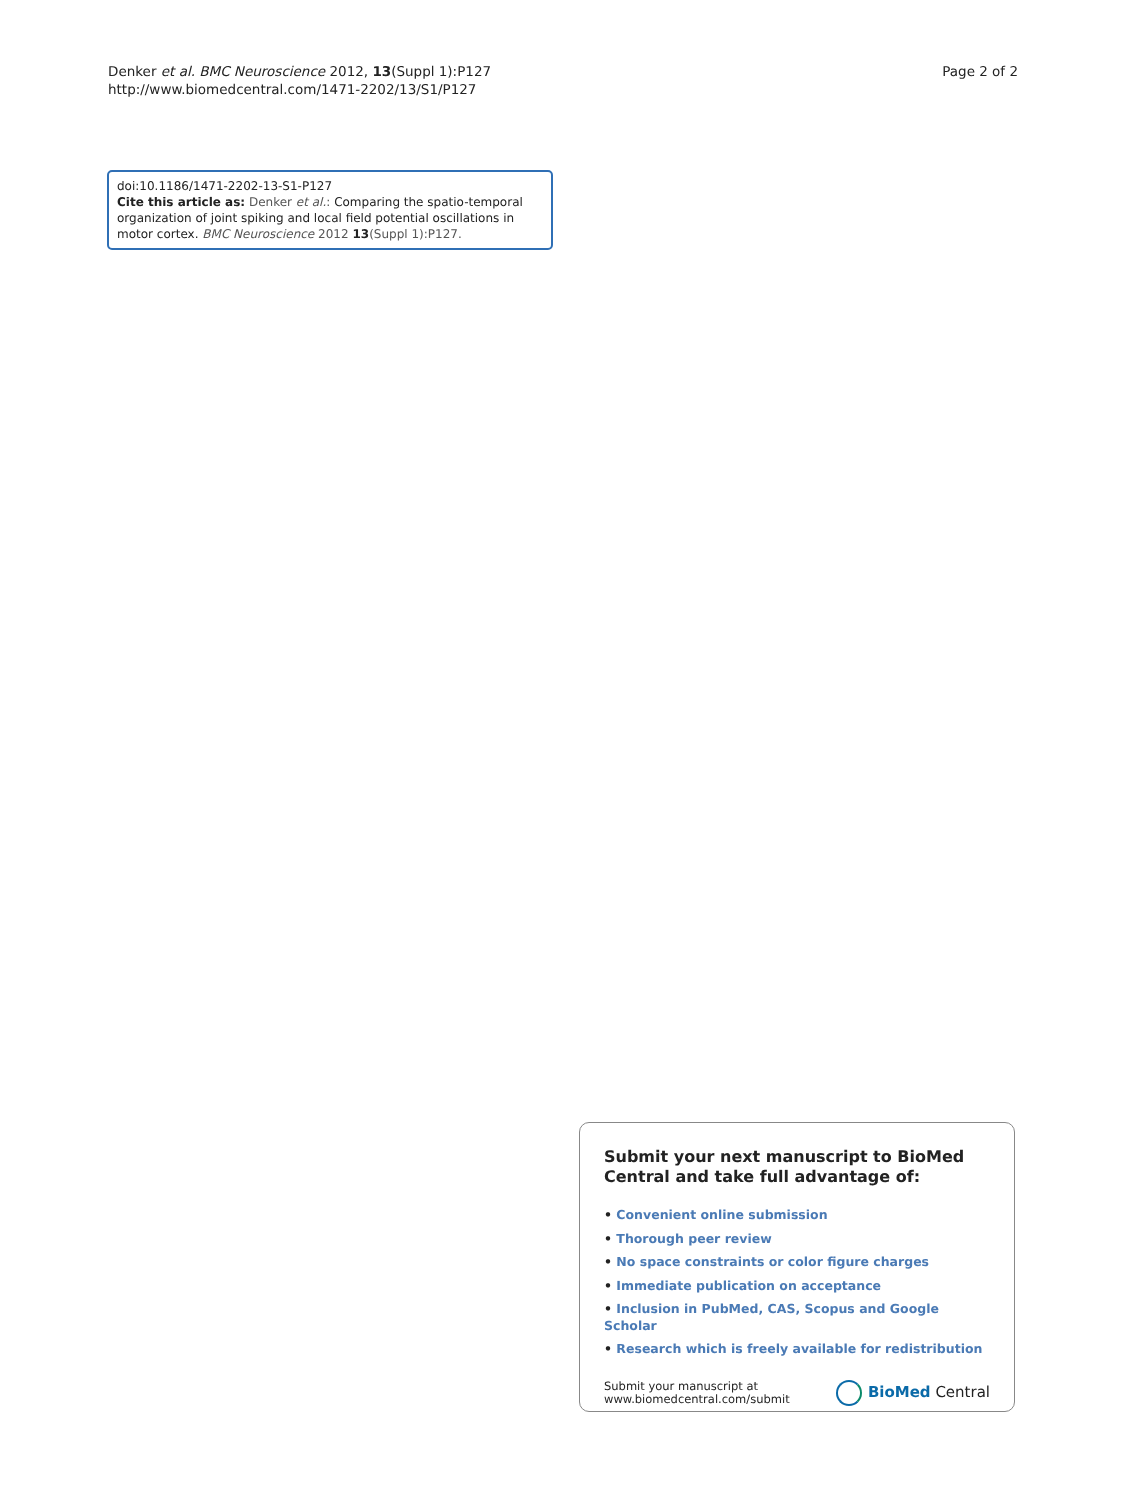Denker et al. BMC Neuroscience 2012, 13(Suppl 1):P127
http://www.biomedcentral.com/1471-2202/13/S1/P127
Page 2 of 2
doi:10.1186/1471-2202-13-S1-P127
Cite this article as: Denker et al.: Comparing the spatio-temporal organization of joint spiking and local field potential oscillations in motor cortex. BMC Neuroscience 2012 13(Suppl 1):P127.
Submit your next manuscript to BioMed Central and take full advantage of:
• Convenient online submission
• Thorough peer review
• No space constraints or color figure charges
• Immediate publication on acceptance
• Inclusion in PubMed, CAS, Scopus and Google Scholar
• Research which is freely available for redistribution
Submit your manuscript at
www.biomedcentral.com/submit
BioMed Central